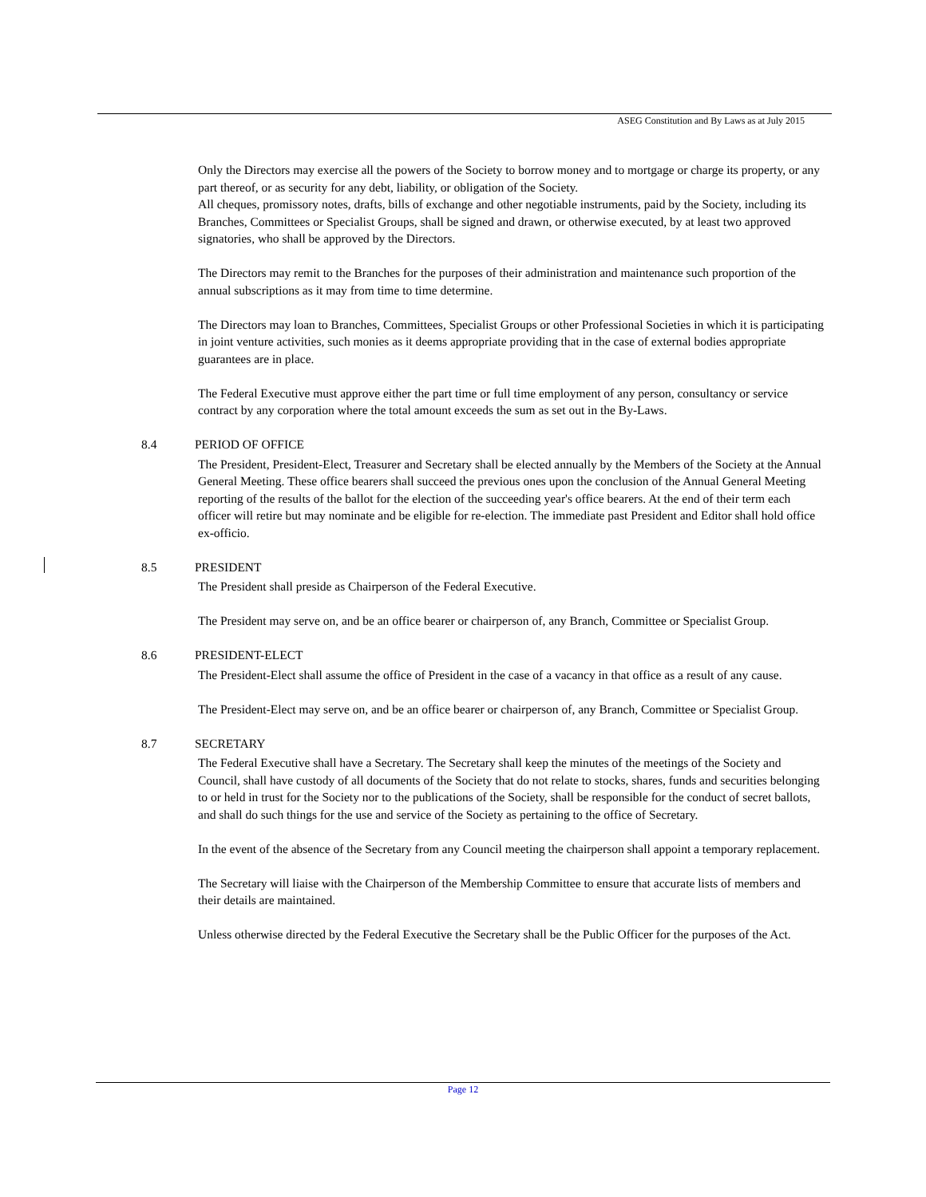ASEG Constitution and By Laws as at July 2015
Only the Directors may exercise all the powers of the Society to borrow money and to mortgage or charge its property, or any part thereof, or as security for any debt, liability, or obligation of the Society.
All cheques, promissory notes, drafts, bills of exchange and other negotiable instruments, paid by the Society, including its Branches, Committees or Specialist Groups, shall be signed and drawn, or otherwise executed, by at least two approved signatories, who shall be approved by the Directors.
The Directors may remit to the Branches for the purposes of their administration and maintenance such proportion of the annual subscriptions as it may from time to time determine.
The Directors may loan to Branches, Committees, Specialist Groups or other Professional Societies in which it is participating in joint venture activities, such monies as it deems appropriate providing that in the case of external bodies appropriate guarantees are in place.
The Federal Executive must approve either the part time or full time employment of any person, consultancy or service contract by any corporation where the total amount exceeds the sum as set out in the By-Laws.
8.4 PERIOD OF OFFICE
The President, President-Elect, Treasurer and Secretary shall be elected annually by the Members of the Society at the Annual General Meeting. These office bearers shall succeed the previous ones upon the conclusion of the Annual General Meeting reporting of the results of the ballot for the election of the succeeding year's office bearers. At the end of their term each officer will retire but may nominate and be eligible for re-election. The immediate past President and Editor shall hold office ex-officio.
8.5 PRESIDENT
The President shall preside as Chairperson of the Federal Executive.
The President may serve on, and be an office bearer or chairperson of, any Branch, Committee or Specialist Group.
8.6 PRESIDENT-ELECT
The President-Elect shall assume the office of President in the case of a vacancy in that office as a result of any cause.
The President-Elect may serve on, and be an office bearer or chairperson of, any Branch, Committee or Specialist Group.
8.7 SECRETARY
The Federal Executive shall have a Secretary. The Secretary shall keep the minutes of the meetings of the Society and Council, shall have custody of all documents of the Society that do not relate to stocks, shares, funds and securities belonging to or held in trust for the Society nor to the publications of the Society, shall be responsible for the conduct of secret ballots, and shall do such things for the use and service of the Society as pertaining to the office of Secretary.
In the event of the absence of the Secretary from any Council meeting the chairperson shall appoint a temporary replacement.
The Secretary will liaise with the Chairperson of the Membership Committee to ensure that accurate lists of members and their details are maintained.
Unless otherwise directed by the Federal Executive the Secretary shall be the Public Officer for the purposes of the Act.
Page 12